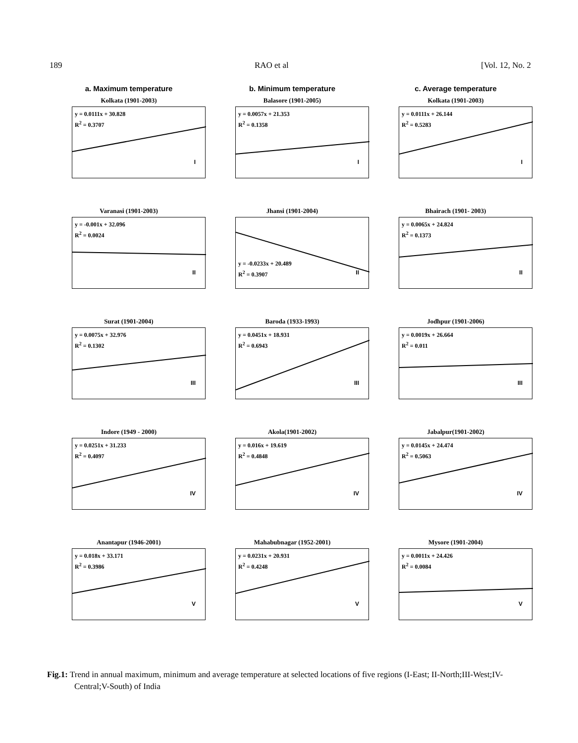189 RAO et al [Vol. 12, No. 2
a. Maximum temperature
b. Minimum temperature
c. Average temperature
Kolkata (1901-2003)
y = 0.0111x + 30.828
R<sup>2</sup> = 0.3707
I
Balasore (1901-2005)
y = 0.0057x + 21.353
R<sup>2</sup> = 0.1358
I
Kolkata (1901-2003)
y = 0.0111x + 26.144
R<sup>2</sup> = 0.5283
I
Varanasi (1901-2003)
y = -0.001x + 32.096
R<sup>2</sup> = 0.0024
II
Jhansi (1901-2004)
y = -0.0233x + 20.489
R<sup>2</sup> = 0.3907
II
Bhairach (1901- 2003)
y = 0.0065x + 24.824
R<sup>2</sup> = 0.1373
II
Surat (1901-2004)
y = 0.0075x + 32.976
R<sup>2</sup> = 0.1302
III
Baroda (1933-1993)
y = 0.0451x + 18.931
R<sup>2</sup> = 0.6943
III
Jodhpur (1901-2006)
y = 0.0019x + 26.664
R<sup>2</sup> = 0.011
III
Indore (1949 - 2000)
y = 0.0251x + 31.233
R<sup>2</sup> = 0.4097
IV
Akola(1901-2002)
y = 0.016x + 19.619
R<sup>2</sup> = 0.4848
IV
Jabalpur(1901-2002)
y = 0.0145x + 24.474
R<sup>2</sup> = 0.5063
IV
Anantapur (1946-2001)
y = 0.018x + 33.171
R<sup>2</sup> = 0.3986
V
Mahabubnagar (1952-2001)
y = 0.0231x + 20.931
R<sup>2</sup> = 0.4248
V
Mysore (1901-2004)
y = 0.0011x + 24.426
R<sup>2</sup> = 0.0084
V
Fig.1: Trend in annual maximum, minimum and average temperature at selected locations of five regions (I-East; II-North;III-West;IV-Central;V-South) of India